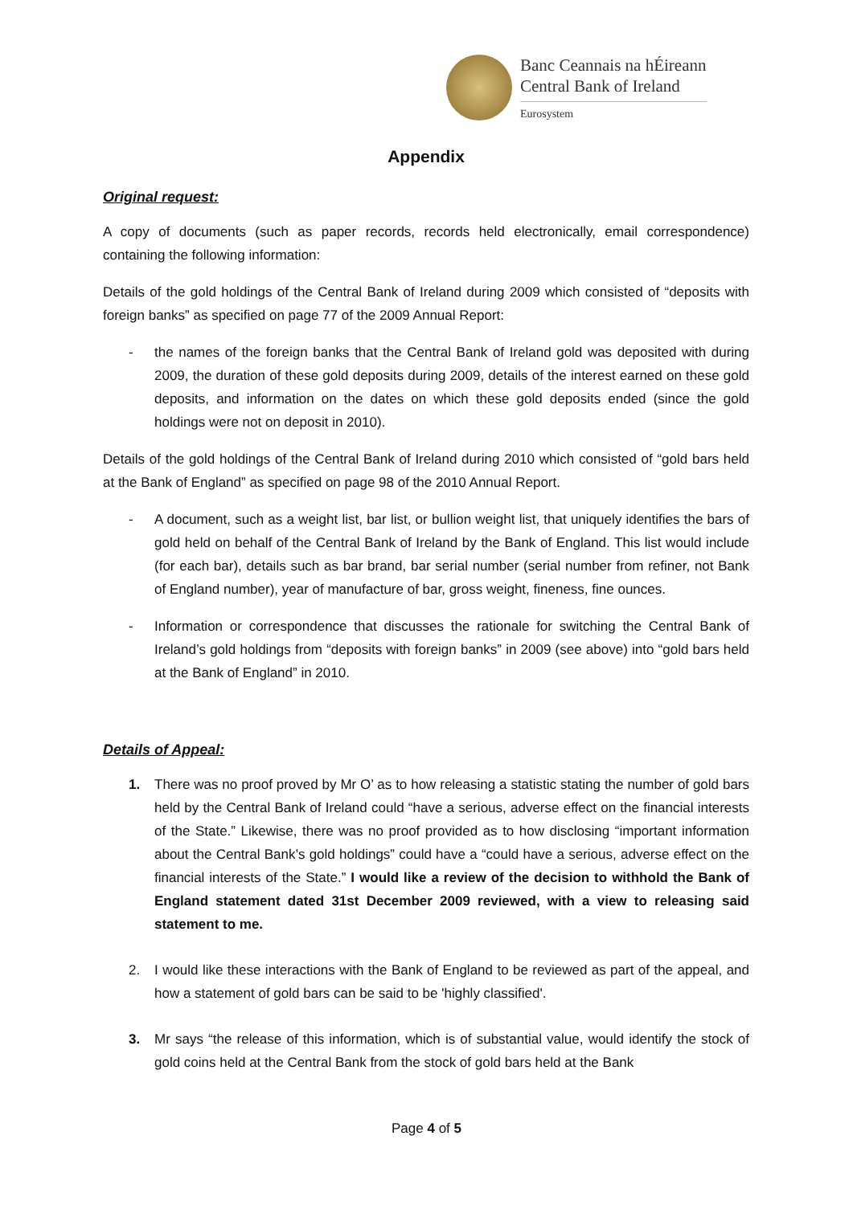Banc Ceannais na hÉireann
Central Bank of Ireland
Eurosystem
Appendix
Original request:
A copy of documents (such as paper records, records held electronically, email correspondence) containing the following information:
Details of the gold holdings of the Central Bank of Ireland during 2009 which consisted of “deposits with foreign banks” as specified on page 77 of the 2009 Annual Report:
- the names of the foreign banks that the Central Bank of Ireland gold was deposited with during 2009, the duration of these gold deposits during 2009, details of the interest earned on these gold deposits, and information on the dates on which these gold deposits ended (since the gold holdings were not on deposit in 2010).
Details of the gold holdings of the Central Bank of Ireland during 2010 which consisted of “gold bars held at the Bank of England” as specified on page 98 of the 2010 Annual Report.
- A document, such as a weight list, bar list, or bullion weight list, that uniquely identifies the bars of gold held on behalf of the Central Bank of Ireland by the Bank of England. This list would include (for each bar), details such as bar brand, bar serial number (serial number from refiner, not Bank of England number), year of manufacture of bar, gross weight, fineness, fine ounces.
- Information or correspondence that discusses the rationale for switching the Central Bank of Ireland’s gold holdings from “deposits with foreign banks” in 2009 (see above) into “gold bars held at the Bank of England” in 2010.
Details of Appeal:
1. There was no proof proved by Mr O’ as to how releasing a statistic stating the number of gold bars held by the Central Bank of Ireland could “have a serious, adverse effect on the financial interests of the State.” Likewise, there was no proof provided as to how disclosing “important information about the Central Bank’s gold holdings” could have a “could have a serious, adverse effect on the financial interests of the State.” I would like a review of the decision to withhold the Bank of England statement dated 31st December 2009 reviewed, with a view to releasing said statement to me.
2. I would like these interactions with the Bank of England to be reviewed as part of the appeal, and how a statement of gold bars can be said to be 'highly classified'.
3. Mr says “the release of this information, which is of substantial value, would identify the stock of gold coins held at the Central Bank from the stock of gold bars held at the Bank
Page 4 of 5